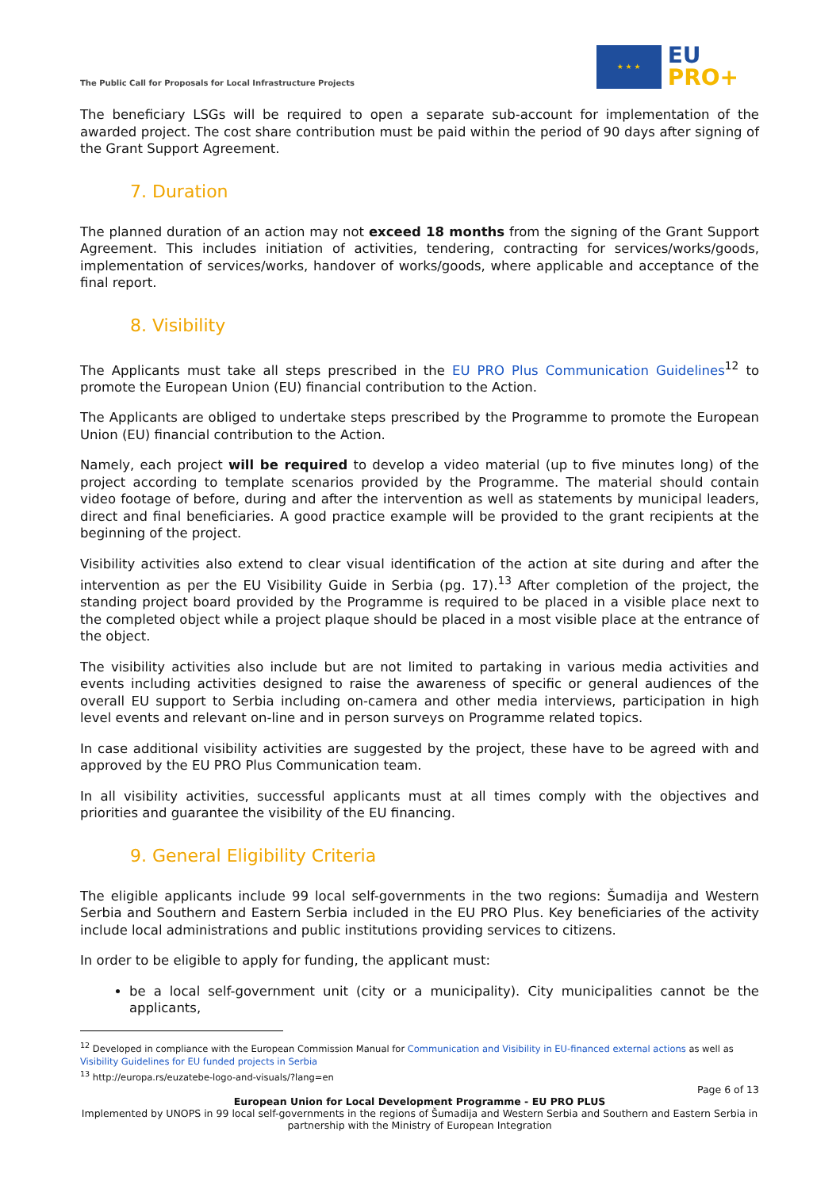The Public Call for Proposals for Local Infrastructure Projects
★ ★ ★
EU
PRO+
The beneficiary LSGs will be required to open a separate sub-account for implementation of the awarded project. The cost share contribution must be paid within the period of 90 days after signing of the Grant Support Agreement.
7. Duration
The planned duration of an action may not exceed 18 months from the signing of the Grant Support Agreement. This includes initiation of activities, tendering, contracting for services/works/goods, implementation of services/works, handover of works/goods, where applicable and acceptance of the final report.
8. Visibility
The Applicants must take all steps prescribed in the EU PRO Plus Communication Guidelines<sup>12</sup> to promote the European Union (EU) financial contribution to the Action.
The Applicants are obliged to undertake steps prescribed by the Programme to promote the European Union (EU) financial contribution to the Action.
Namely, each project will be required to develop a video material (up to five minutes long) of the project according to template scenarios provided by the Programme. The material should contain video footage of before, during and after the intervention as well as statements by municipal leaders, direct and final beneficiaries. A good practice example will be provided to the grant recipients at the beginning of the project.
Visibility activities also extend to clear visual identification of the action at site during and after the intervention as per the EU Visibility Guide in Serbia (pg. 17).<sup>13</sup> After completion of the project, the standing project board provided by the Programme is required to be placed in a visible place next to the completed object while a project plaque should be placed in a most visible place at the entrance of the object.
The visibility activities also include but are not limited to partaking in various media activities and events including activities designed to raise the awareness of specific or general audiences of the overall EU support to Serbia including on-camera and other media interviews, participation in high level events and relevant on-line and in person surveys on Programme related topics.
In case additional visibility activities are suggested by the project, these have to be agreed with and approved by the EU PRO Plus Communication team.
In all visibility activities, successful applicants must at all times comply with the objectives and priorities and guarantee the visibility of the EU financing.
9. General Eligibility Criteria
The eligible applicants include 99 local self-governments in the two regions: Šumadija and Western Serbia and Southern and Eastern Serbia included in the EU PRO Plus. Key beneficiaries of the activity include local administrations and public institutions providing services to citizens.
In order to be eligible to apply for funding, the applicant must:
be a local self-government unit (city or a municipality). City municipalities cannot be the applicants,
<sup>12</sup> Developed in compliance with the European Commission Manual for Communication and Visibility in EU-financed external actions as well as Visibility Guidelines for EU funded projects in Serbia
<sup>13</sup> http://europa.rs/euzatebe-logo-and-visuals/?lang=en
Page 6 of 13
European Union for Local Development Programme - EU PRO PLUS
Implemented by UNOPS in 99 local self-governments in the regions of Šumadija and Western Serbia and Southern and Eastern Serbia in partnership with the Ministry of European Integration